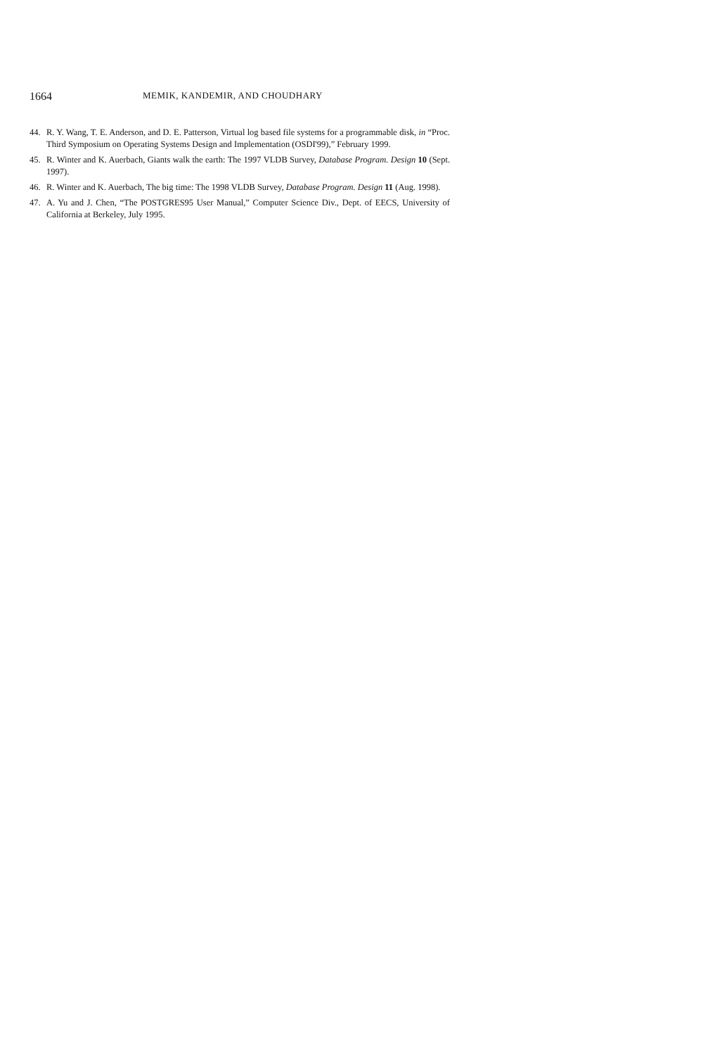1664 MEMIK, KANDEMIR, AND CHOUDHARY
44. R. Y. Wang, T. E. Anderson, and D. E. Patterson, Virtual log based file systems for a programmable disk, in “Proc. Third Symposium on Operating Systems Design and Implementation (OSDI'99),” February 1999.
45. R. Winter and K. Auerbach, Giants walk the earth: The 1997 VLDB Survey, Database Program. Design 10 (Sept. 1997).
46. R. Winter and K. Auerbach, The big time: The 1998 VLDB Survey, Database Program. Design 11 (Aug. 1998).
47. A. Yu and J. Chen, “The POSTGRES95 User Manual,” Computer Science Div., Dept. of EECS, University of California at Berkeley, July 1995.